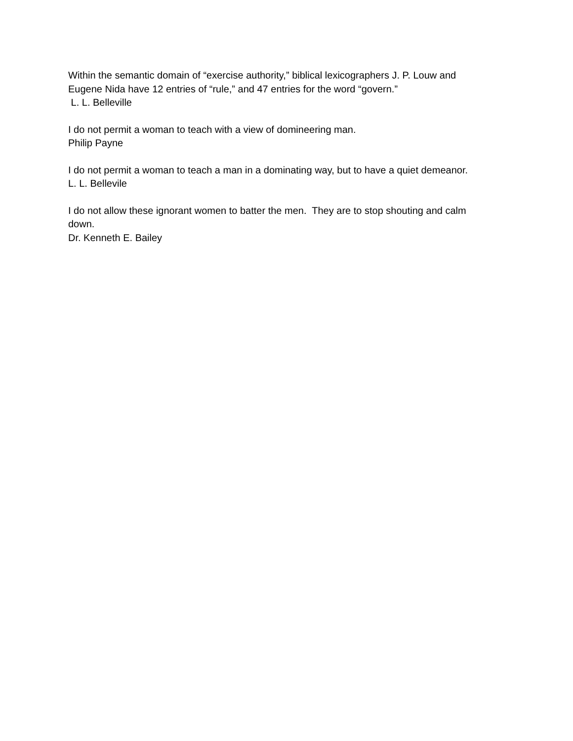Within the semantic domain of “exercise authority,” biblical lexicographers J. P. Louw and
Eugene Nida have 12 entries of “rule,” and 47 entries for the word “govern.”
L. L. Belleville
I do not permit a woman to teach with a view of domineering man.
Philip Payne
I do not permit a woman to teach a man in a dominating way, but to have a quiet demeanor.
L. L. Bellevile
I do not allow these ignorant women to batter the men. They are to stop shouting and calm
down.
Dr. Kenneth E. Bailey